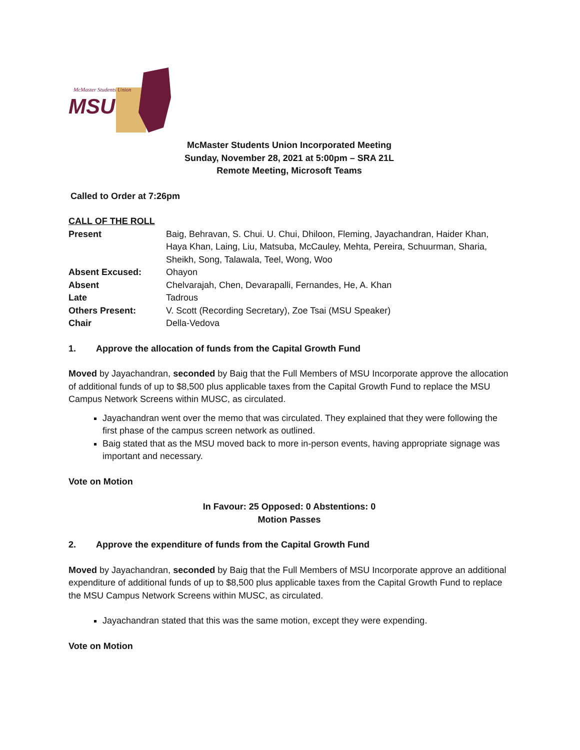McMaster Students Union
MSU
McMaster Students Union Incorporated Meeting
Sunday, November 28, 2021 at 5:00pm – SRA 21L
Remote Meeting, Microsoft Teams
Called to Order at 7:26pm
CALL OF THE ROLL
| Present | Baig, Behravan, S. Chui. U. Chui, Dhiloon, Fleming, Jayachandran, Haider Khan, Haya Khan, Laing, Liu, Matsuba, McCauley, Mehta, Pereira, Schuurman, Sharia, Sheikh, Song, Talawala, Teel, Wong, Woo |
| Absent Excused: | Ohayon |
| Absent | Chelvarajah, Chen, Devarapalli, Fernandes, He, A. Khan |
| Late | Tadrous |
| Others Present: | V. Scott (Recording Secretary), Zoe Tsai (MSU Speaker) |
| Chair | Della-Vedova |
1. Approve the allocation of funds from the Capital Growth Fund
Moved by Jayachandran, seconded by Baig that the Full Members of MSU Incorporate approve the allocation of additional funds of up to $8,500 plus applicable taxes from the Capital Growth Fund to replace the MSU Campus Network Screens within MUSC, as circulated.
Jayachandran went over the memo that was circulated. They explained that they were following the first phase of the campus screen network as outlined.
Baig stated that as the MSU moved back to more in-person events, having appropriate signage was important and necessary.
Vote on Motion
In Favour: 25 Opposed: 0 Abstentions: 0
Motion Passes
2. Approve the expenditure of funds from the Capital Growth Fund
Moved by Jayachandran, seconded by Baig that the Full Members of MSU Incorporate approve an additional expenditure of additional funds of up to $8,500 plus applicable taxes from the Capital Growth Fund to replace the MSU Campus Network Screens within MUSC, as circulated.
Jayachandran stated that this was the same motion, except they were expending.
Vote on Motion